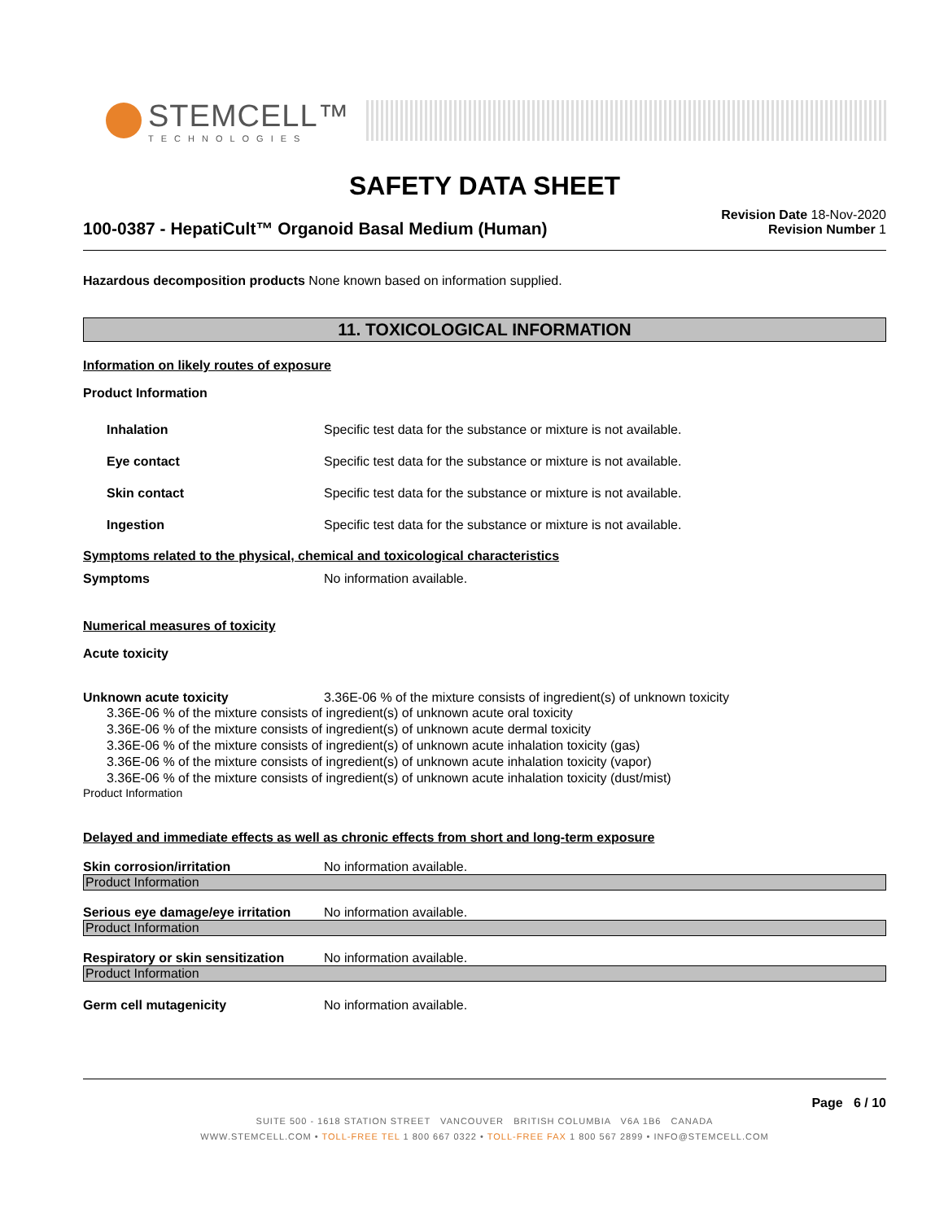STEMCELL™
TECHNOLOGIES
SAFETY DATA SHEET
100-0387 - HepatiCult™ Organoid Basal Medium (Human)
Revision Date 18-Nov-2020
Revision Number 1
Hazardous decomposition products None known based on information supplied.
11. TOXICOLOGICAL INFORMATION
Information on likely routes of exposure
Product Information
Inhalation Specific test data for the substance or mixture is not available.
Eye contact Specific test data for the substance or mixture is not available.
Skin contact Specific test data for the substance or mixture is not available.
Ingestion Specific test data for the substance or mixture is not available.
Symptoms related to the physical, chemical and toxicological characteristics
Symptoms No information available.
Numerical measures of toxicity
Acute toxicity
Unknown acute toxicity 3.36E-06 % of the mixture consists of ingredient(s) of unknown toxicity
3.36E-06 % of the mixture consists of ingredient(s) of unknown acute oral toxicity
3.36E-06 % of the mixture consists of ingredient(s) of unknown acute dermal toxicity
3.36E-06 % of the mixture consists of ingredient(s) of unknown acute inhalation toxicity (gas)
3.36E-06 % of the mixture consists of ingredient(s) of unknown acute inhalation toxicity (vapor)
3.36E-06 % of the mixture consists of ingredient(s) of unknown acute inhalation toxicity (dust/mist)
Product Information
Delayed and immediate effects as well as chronic effects from short and long-term exposure
Skin corrosion/irritation No information available.
Product Information
Serious eye damage/eye irritation No information available.
Product Information
Respiratory or skin sensitization No information available.
Product Information
Germ cell mutagenicity No information available.
Page 6 / 10
SUITE 500 - 1618 STATION STREET VANCOUVER BRITISH COLUMBIA V6A 1B6 CANADA
WWW.STEMCELL.COM • TOLL-FREE TEL 1 800 667 0322 • TOLL-FREE FAX 1 800 567 2899 • INFO@STEMCELL.COM